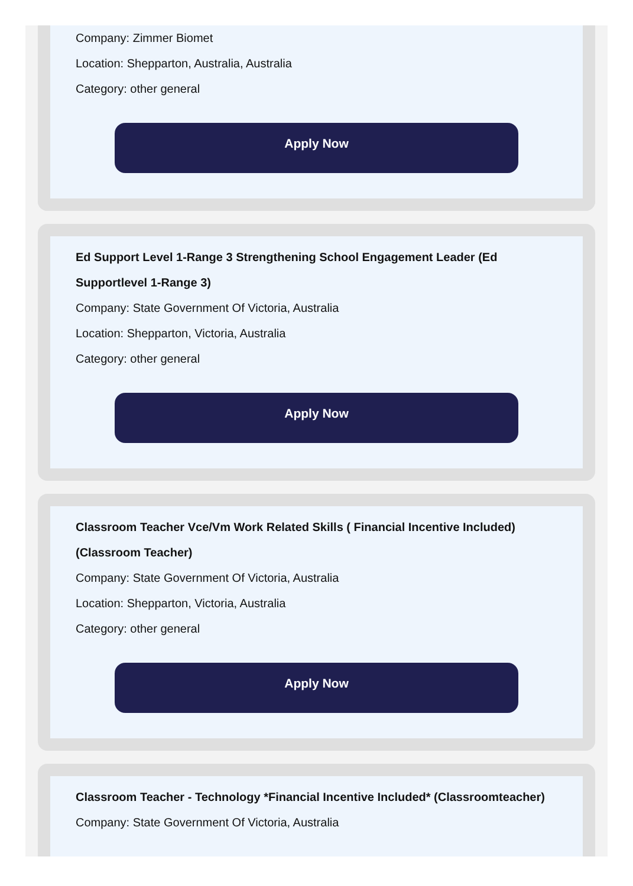Company: Zimmer Biomet
Location: Shepparton, Australia, Australia
Category: other general
Apply Now
Ed Support Level 1-Range 3 Strengthening School Engagement Leader (Ed Supportlevel 1-Range 3)
Company: State Government Of Victoria, Australia
Location: Shepparton, Victoria, Australia
Category: other general
Apply Now
Classroom Teacher Vce/Vm Work Related Skills ( Financial Incentive Included) (Classroom Teacher)
Company: State Government Of Victoria, Australia
Location: Shepparton, Victoria, Australia
Category: other general
Apply Now
Classroom Teacher - Technology *Financial Incentive Included* (Classroomteacher)
Company: State Government Of Victoria, Australia